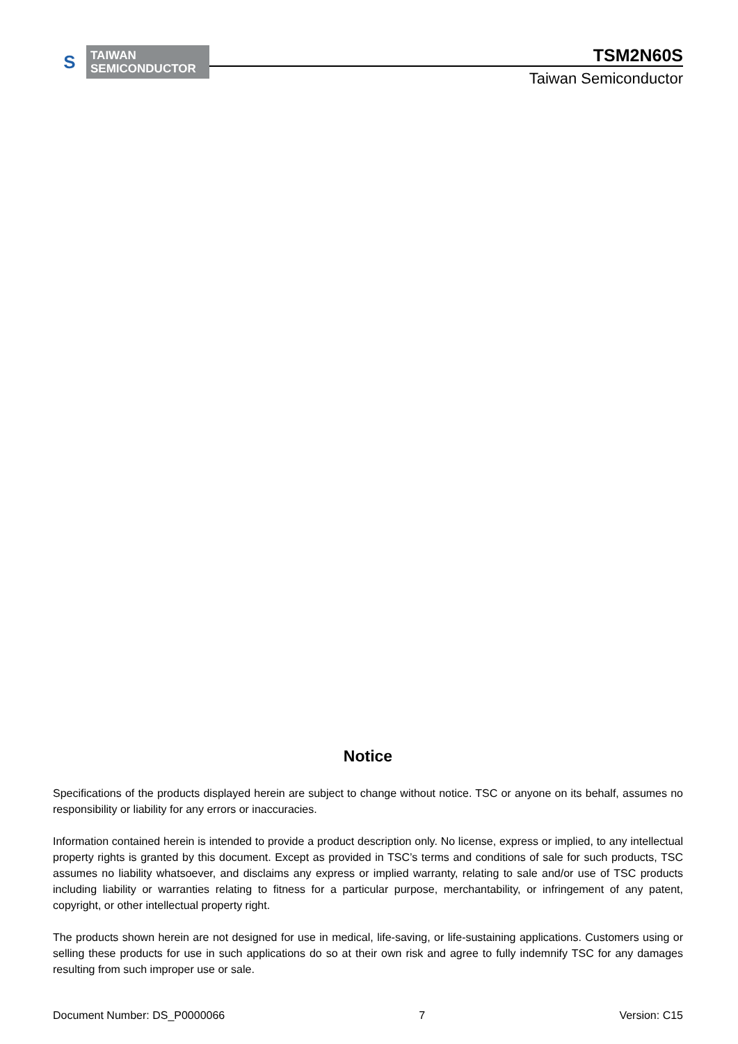S
TAIWAN
SEMICONDUCTOR
TSM2N60S
Taiwan Semiconductor
Notice
Specifications of the products displayed herein are subject to change without notice. TSC or anyone on its behalf, assumes no responsibility or liability for any errors or inaccuracies.
Information contained herein is intended to provide a product description only. No license, express or implied, to any intellectual property rights is granted by this document. Except as provided in TSC’s terms and conditions of sale for such products, TSC assumes no liability whatsoever, and disclaims any express or implied warranty, relating to sale and/or use of TSC products including liability or warranties relating to fitness for a particular purpose, merchantability, or infringement of any patent, copyright, or other intellectual property right.
The products shown herein are not designed for use in medical, life-saving, or life-sustaining applications. Customers using or selling these products for use in such applications do so at their own risk and agree to fully indemnify TSC for any damages resulting from such improper use or sale.
Document Number: DS_P0000066 7 Version: C15